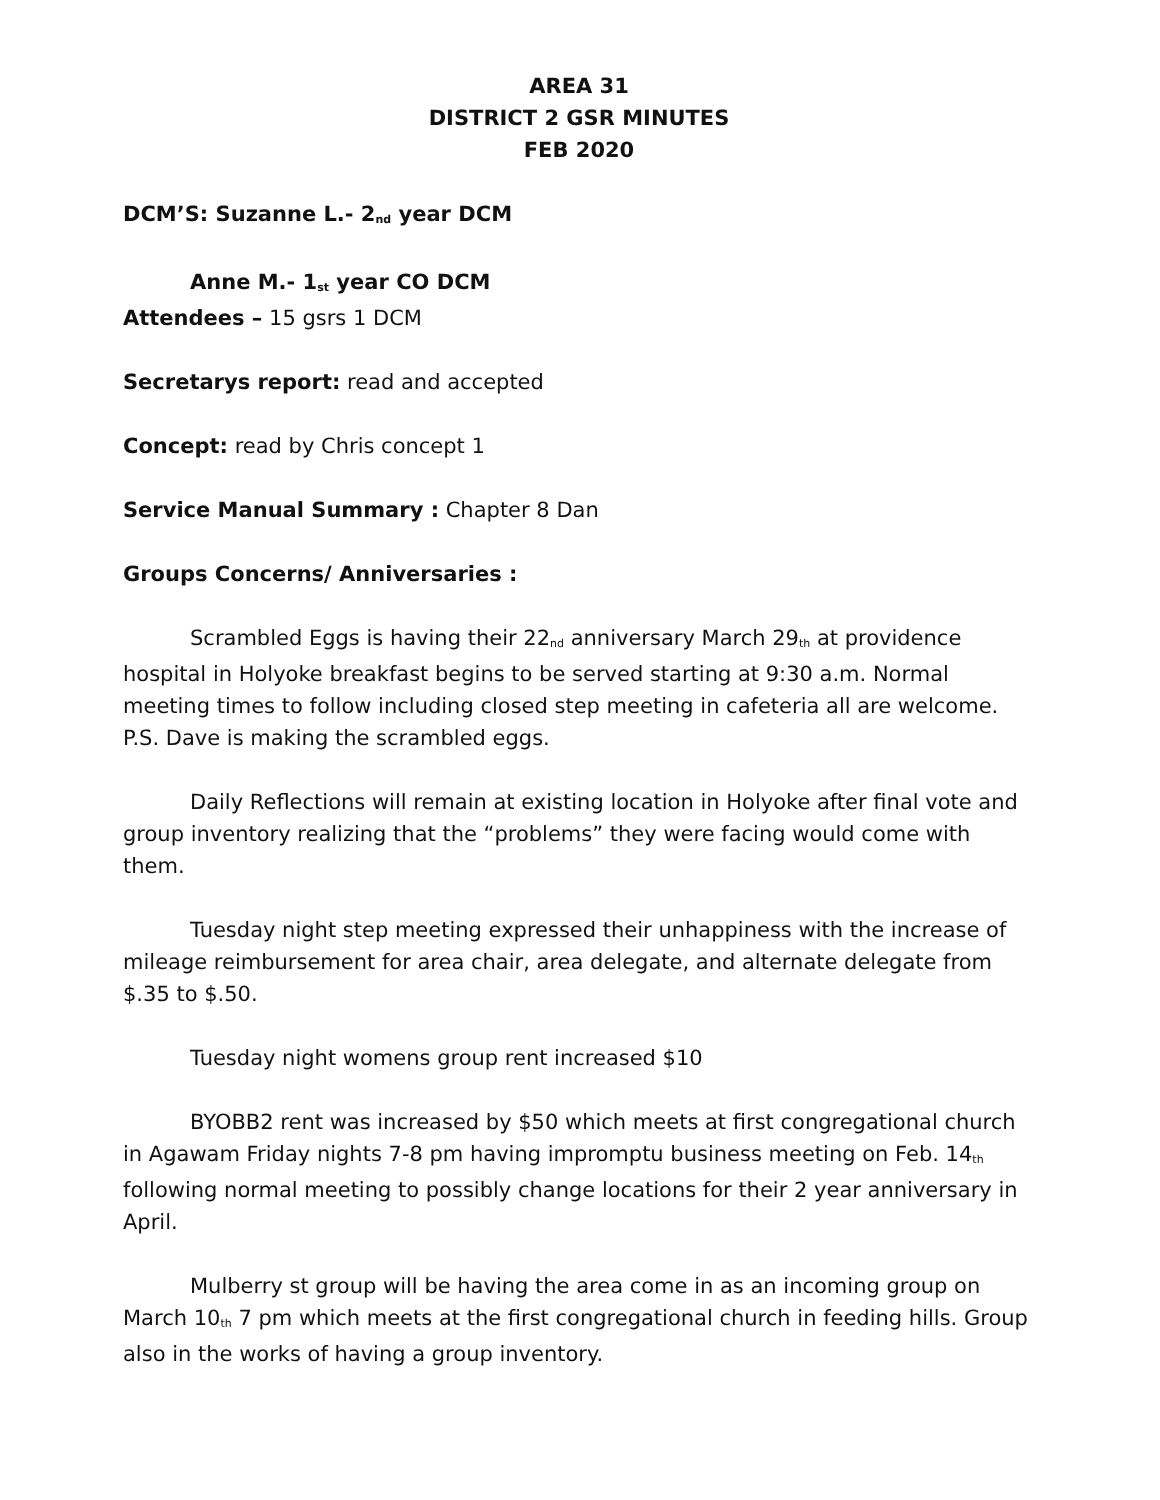AREA 31
DISTRICT 2 GSR MINUTES
FEB 2020
DCM’S: Suzanne L.- 2<sup>nd</sup> year DCM
Anne M.- 1<sup>st</sup> year CO DCM
Attendees – 15 gsrs 1 DCM
Secretarys report: read and accepted
Concept: read by Chris concept 1
Service Manual Summary : Chapter 8 Dan
Groups Concerns/ Anniversaries :
Scrambled Eggs is having their 22<sup>nd</sup> anniversary March 29<sup>th</sup> at providence hospital in Holyoke breakfast begins to be served starting at 9:30 a.m. Normal meeting times to follow including closed step meeting in cafeteria all are welcome. P.S. Dave is making the scrambled eggs.
Daily Reflections will remain at existing location in Holyoke after final vote and group inventory realizing that the “problems” they were facing would come with them.
Tuesday night step meeting expressed their unhappiness with the increase of mileage reimbursement for area chair, area delegate, and alternate delegate from $.35 to $.50.
Tuesday night womens group rent increased $10
BYOBB2 rent was increased by $50 which meets at first congregational church in Agawam Friday nights 7-8 pm having impromptu business meeting on Feb. 14<sup>th</sup> following normal meeting to possibly change locations for their 2 year anniversary in April.
Mulberry st group will be having the area come in as an incoming group on March 10<sup>th</sup> 7 pm which meets at the first congregational church in feeding hills. Group also in the works of having a group inventory.